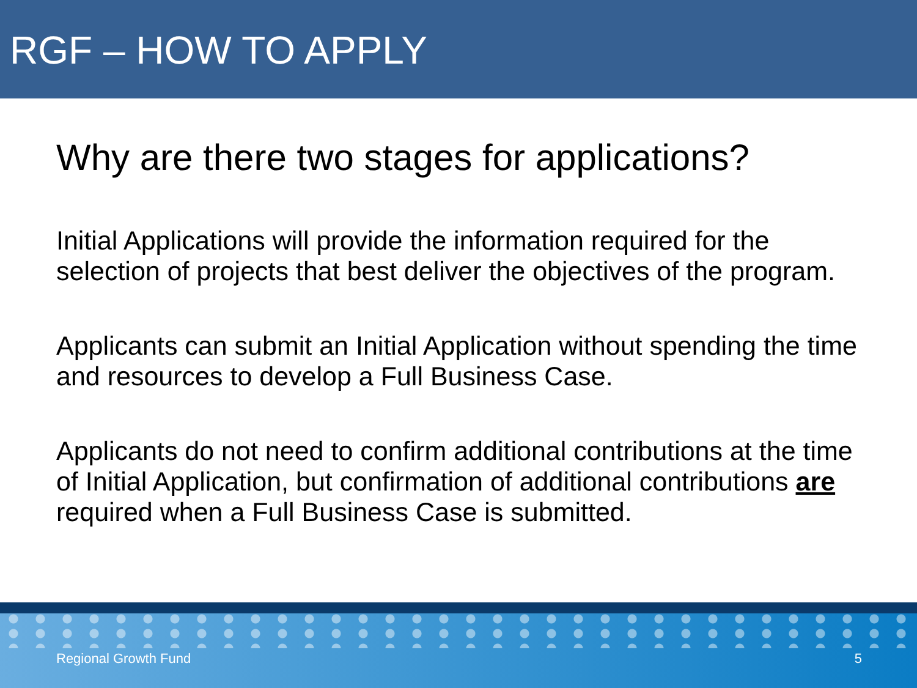RGF – HOW TO APPLY
Why are there two stages for applications?
Initial Applications will provide the information required for the selection of projects that best deliver the objectives of the program.
Applicants can submit an Initial Application without spending the time and resources to develop a Full Business Case.
Applicants do not need to confirm additional contributions at the time of Initial Application, but confirmation of additional contributions are required when a Full Business Case is submitted.
Regional Growth Fund 5